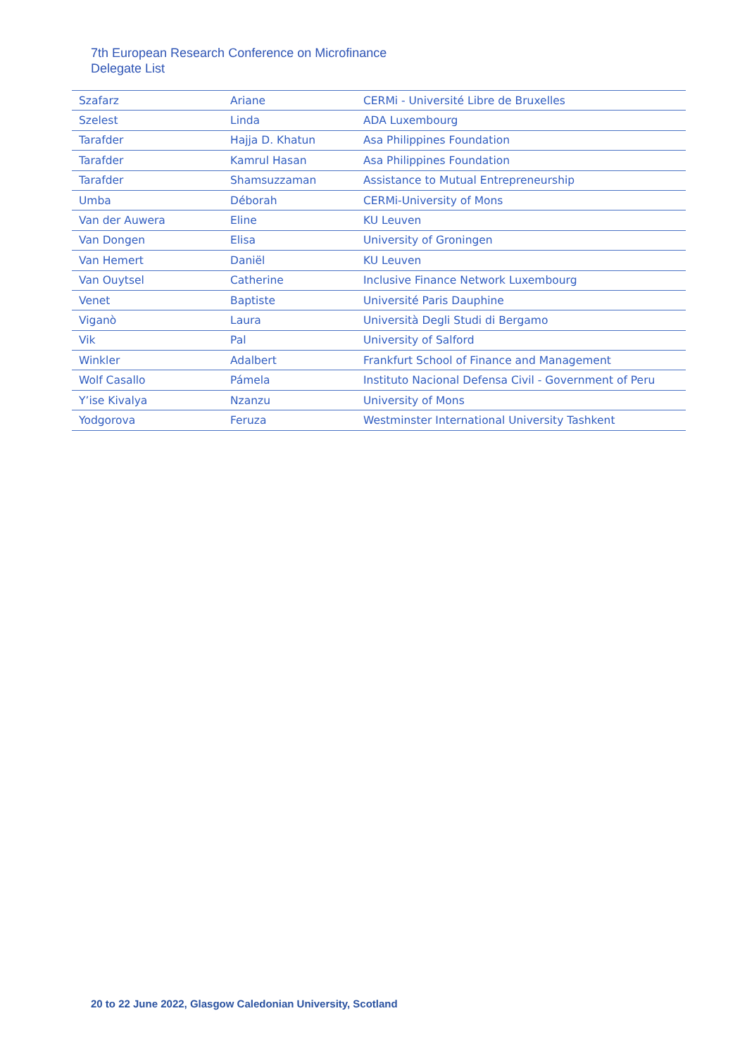7th European Research Conference on Microfinance
Delegate List
| Szafarz | Ariane | CERMi - Université Libre de Bruxelles |
| Szelest | Linda | ADA Luxembourg |
| Tarafder | Hajja D. Khatun | Asa Philippines Foundation |
| Tarafder | Kamrul Hasan | Asa Philippines Foundation |
| Tarafder | Shamsuzzaman | Assistance to Mutual Entrepreneurship |
| Umba | Déborah | CERMi-University of Mons |
| Van der Auwera | Eline | KU Leuven |
| Van Dongen | Elisa | University of Groningen |
| Van Hemert | Daniël | KU Leuven |
| Van Ouytsel | Catherine | Inclusive Finance Network Luxembourg |
| Venet | Baptiste | Université Paris Dauphine |
| Viganò | Laura | Università Degli Studi di Bergamo |
| Vik | Pal | University of Salford |
| Winkler | Adalbert | Frankfurt School of Finance and Management |
| Wolf Casallo | Pámela | Instituto Nacional Defensa Civil - Government of Peru |
| Y’ise Kivalya | Nzanzu | University of Mons |
| Yodgorova | Feruza | Westminster International University Tashkent |
20 to 22 June 2022, Glasgow Caledonian University, Scotland